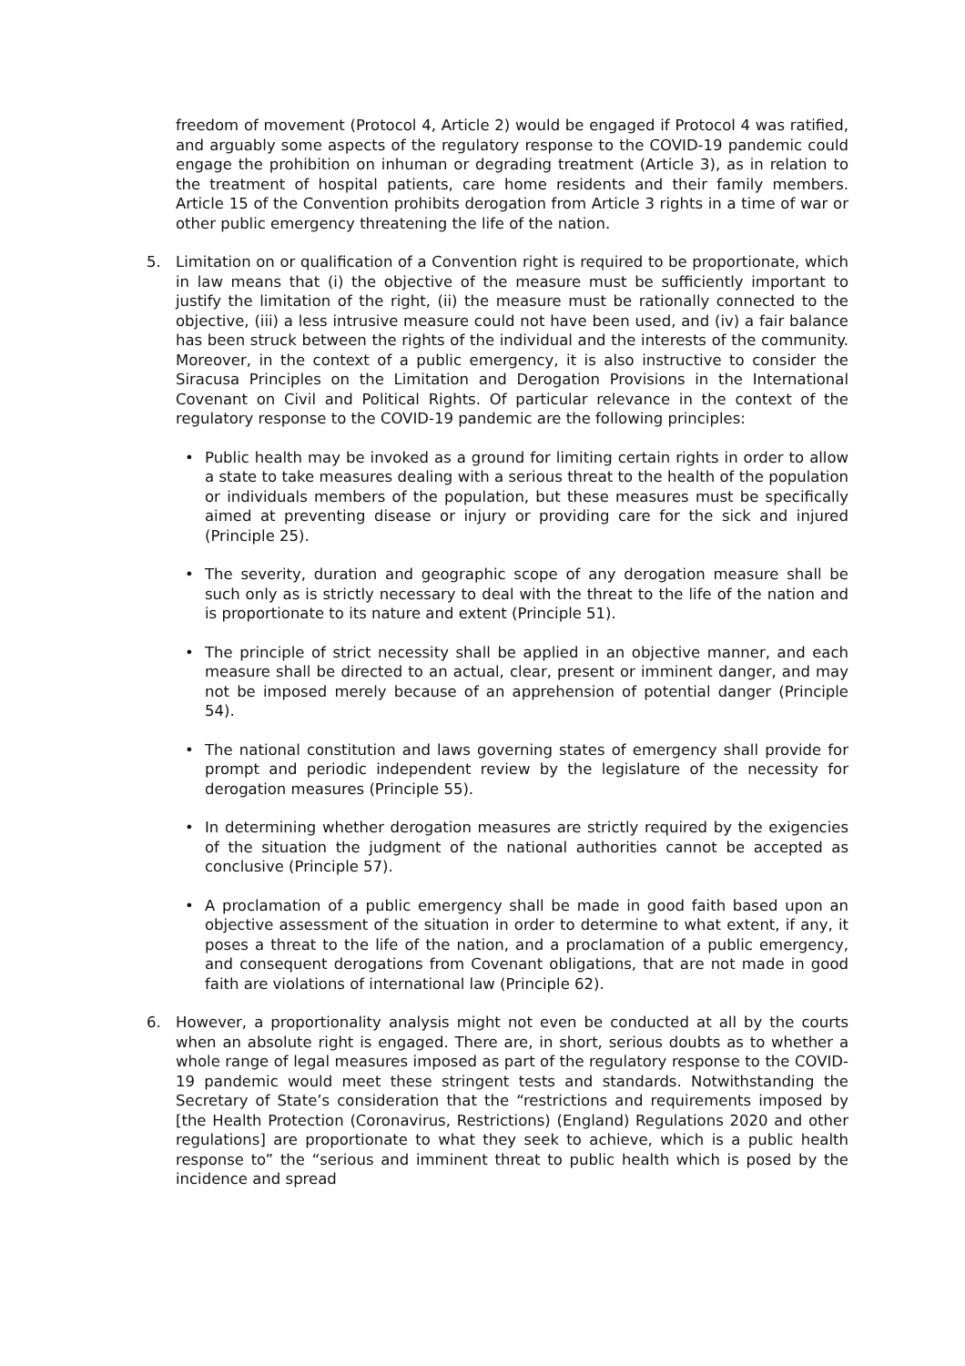freedom of movement (Protocol 4, Article 2) would be engaged if Protocol 4 was ratified, and arguably some aspects of the regulatory response to the COVID-19 pandemic could engage the prohibition on inhuman or degrading treatment (Article 3), as in relation to the treatment of hospital patients, care home residents and their family members. Article 15 of the Convention prohibits derogation from Article 3 rights in a time of war or other public emergency threatening the life of the nation.
5. Limitation on or qualification of a Convention right is required to be proportionate, which in law means that (i) the objective of the measure must be sufficiently important to justify the limitation of the right, (ii) the measure must be rationally connected to the objective, (iii) a less intrusive measure could not have been used, and (iv) a fair balance has been struck between the rights of the individual and the interests of the community. Moreover, in the context of a public emergency, it is also instructive to consider the Siracusa Principles on the Limitation and Derogation Provisions in the International Covenant on Civil and Political Rights. Of particular relevance in the context of the regulatory response to the COVID-19 pandemic are the following principles:
• Public health may be invoked as a ground for limiting certain rights in order to allow a state to take measures dealing with a serious threat to the health of the population or individuals members of the population, but these measures must be specifically aimed at preventing disease or injury or providing care for the sick and injured (Principle 25).
• The severity, duration and geographic scope of any derogation measure shall be such only as is strictly necessary to deal with the threat to the life of the nation and is proportionate to its nature and extent (Principle 51).
• The principle of strict necessity shall be applied in an objective manner, and each measure shall be directed to an actual, clear, present or imminent danger, and may not be imposed merely because of an apprehension of potential danger (Principle 54).
• The national constitution and laws governing states of emergency shall provide for prompt and periodic independent review by the legislature of the necessity for derogation measures (Principle 55).
• In determining whether derogation measures are strictly required by the exigencies of the situation the judgment of the national authorities cannot be accepted as conclusive (Principle 57).
• A proclamation of a public emergency shall be made in good faith based upon an objective assessment of the situation in order to determine to what extent, if any, it poses a threat to the life of the nation, and a proclamation of a public emergency, and consequent derogations from Covenant obligations, that are not made in good faith are violations of international law (Principle 62).
6. However, a proportionality analysis might not even be conducted at all by the courts when an absolute right is engaged. There are, in short, serious doubts as to whether a whole range of legal measures imposed as part of the regulatory response to the COVID-19 pandemic would meet these stringent tests and standards. Notwithstanding the Secretary of State’s consideration that the “restrictions and requirements imposed by [the Health Protection (Coronavirus, Restrictions) (England) Regulations 2020 and other regulations] are proportionate to what they seek to achieve, which is a public health response to” the “serious and imminent threat to public health which is posed by the incidence and spread